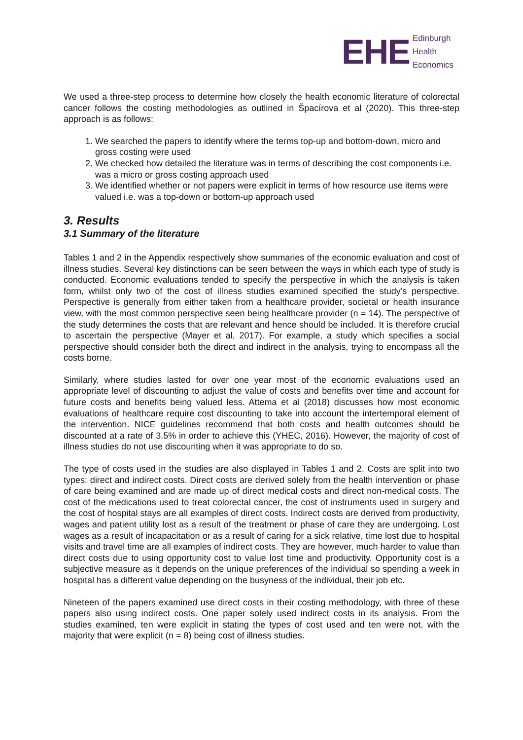EHE
Edinburgh
Health
Economics
We used a three-step process to determine how closely the health economic literature of colorectal cancer follows the costing methodologies as outlined in Špacírova et al (2020). This three-step approach is as follows:
1. We searched the papers to identify where the terms top-up and bottom-down, micro and gross costing were used
2. We checked how detailed the literature was in terms of describing the cost components i.e. was a micro or gross costing approach used
3. We identified whether or not papers were explicit in terms of how resource use items were valued i.e. was a top-down or bottom-up approach used
3. Results
3.1 Summary of the literature
Tables 1 and 2 in the Appendix respectively show summaries of the economic evaluation and cost of illness studies. Several key distinctions can be seen between the ways in which each type of study is conducted. Economic evaluations tended to specify the perspective in which the analysis is taken form, whilst only two of the cost of illness studies examined specified the study’s perspective. Perspective is generally from either taken from a healthcare provider, societal or health insurance view, with the most common perspective seen being healthcare provider (n = 14). The perspective of the study determines the costs that are relevant and hence should be included. It is therefore crucial to ascertain the perspective (Mayer et al, 2017). For example, a study which specifies a social perspective should consider both the direct and indirect in the analysis, trying to encompass all the costs borne.
Similarly, where studies lasted for over one year most of the economic evaluations used an appropriate level of discounting to adjust the value of costs and benefits over time and account for future costs and benefits being valued less. Attema et al (2018) discusses how most economic evaluations of healthcare require cost discounting to take into account the intertemporal element of the intervention. NICE guidelines recommend that both costs and health outcomes should be discounted at a rate of 3.5% in order to achieve this (YHEC, 2016). However, the majority of cost of illness studies do not use discounting when it was appropriate to do so.
The type of costs used in the studies are also displayed in Tables 1 and 2. Costs are split into two types: direct and indirect costs. Direct costs are derived solely from the health intervention or phase of care being examined and are made up of direct medical costs and direct non-medical costs. The cost of the medications used to treat colorectal cancer, the cost of instruments used in surgery and the cost of hospital stays are all examples of direct costs. Indirect costs are derived from productivity, wages and patient utility lost as a result of the treatment or phase of care they are undergoing. Lost wages as a result of incapacitation or as a result of caring for a sick relative, time lost due to hospital visits and travel time are all examples of indirect costs. They are however, much harder to value than direct costs due to using opportunity cost to value lost time and productivity. Opportunity cost is a subjective measure as it depends on the unique preferences of the individual so spending a week in hospital has a different value depending on the busyness of the individual, their job etc.
Nineteen of the papers examined use direct costs in their costing methodology, with three of these papers also using indirect costs. One paper solely used indirect costs in its analysis. From the studies examined, ten were explicit in stating the types of cost used and ten were not, with the majority that were explicit (n = 8) being cost of illness studies.